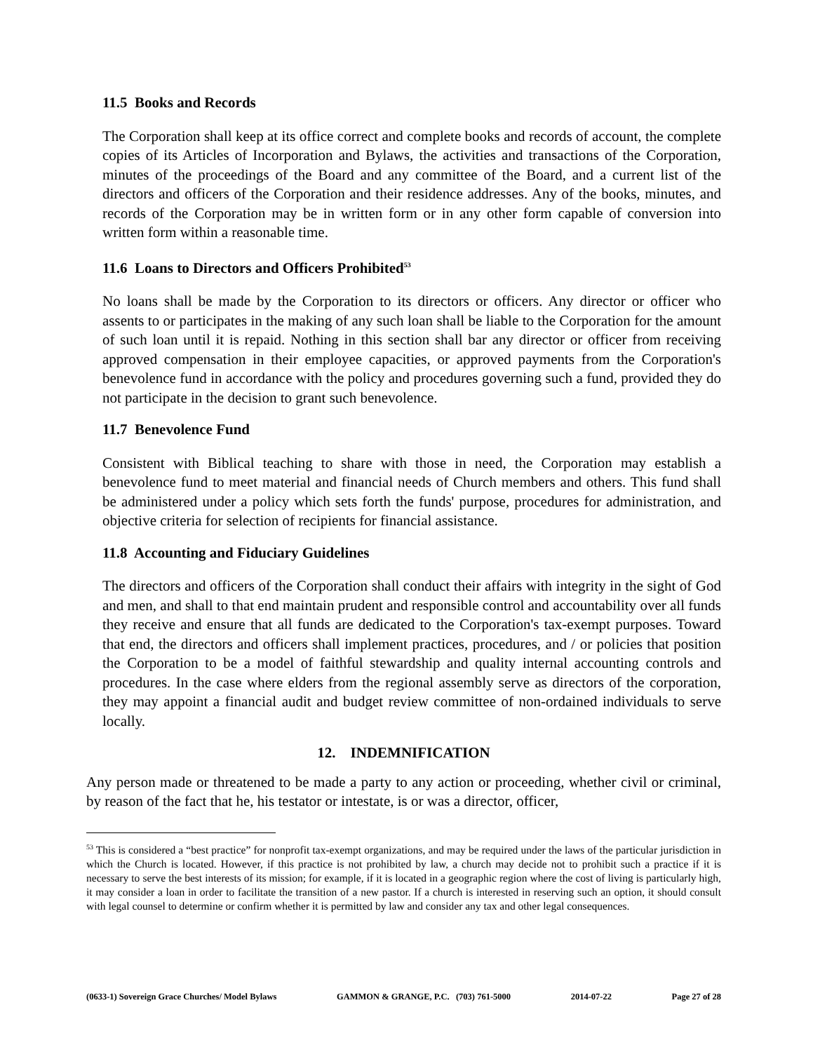11.5 Books and Records
The Corporation shall keep at its office correct and complete books and records of account, the complete copies of its Articles of Incorporation and Bylaws, the activities and transactions of the Corporation, minutes of the proceedings of the Board and any committee of the Board, and a current list of the directors and officers of the Corporation and their residence addresses. Any of the books, minutes, and records of the Corporation may be in written form or in any other form capable of conversion into written form within a reasonable time.
11.6 Loans to Directors and Officers Prohibited<sup>53</sup>
No loans shall be made by the Corporation to its directors or officers. Any director or officer who assents to or participates in the making of any such loan shall be liable to the Corporation for the amount of such loan until it is repaid. Nothing in this section shall bar any director or officer from receiving approved compensation in their employee capacities, or approved payments from the Corporation's benevolence fund in accordance with the policy and procedures governing such a fund, provided they do not participate in the decision to grant such benevolence.
11.7 Benevolence Fund
Consistent with Biblical teaching to share with those in need, the Corporation may establish a benevolence fund to meet material and financial needs of Church members and others. This fund shall be administered under a policy which sets forth the funds' purpose, procedures for administration, and objective criteria for selection of recipients for financial assistance.
11.8 Accounting and Fiduciary Guidelines
The directors and officers of the Corporation shall conduct their affairs with integrity in the sight of God and men, and shall to that end maintain prudent and responsible control and accountability over all funds they receive and ensure that all funds are dedicated to the Corporation's tax-exempt purposes. Toward that end, the directors and officers shall implement practices, procedures, and / or policies that position the Corporation to be a model of faithful stewardship and quality internal accounting controls and procedures. In the case where elders from the regional assembly serve as directors of the corporation, they may appoint a financial audit and budget review committee of non-ordained individuals to serve locally.
12. INDEMNIFICATION
Any person made or threatened to be made a party to any action or proceeding, whether civil or criminal, by reason of the fact that he, his testator or intestate, is or was a director, officer,
<sup>53</sup> This is considered a “best practice” for nonprofit tax-exempt organizations, and may be required under the laws of the particular jurisdiction in which the Church is located. However, if this practice is not prohibited by law, a church may decide not to prohibit such a practice if it is necessary to serve the best interests of its mission; for example, if it is located in a geographic region where the cost of living is particularly high, it may consider a loan in order to facilitate the transition of a new pastor. If a church is interested in reserving such an option, it should consult with legal counsel to determine or confirm whether it is permitted by law and consider any tax and other legal consequences.
(0633-1) Sovereign Grace Churches/ Model Bylaws GAMMON & GRANGE, P.C. (703) 761-5000 2014-07-22 Page 27 of 28